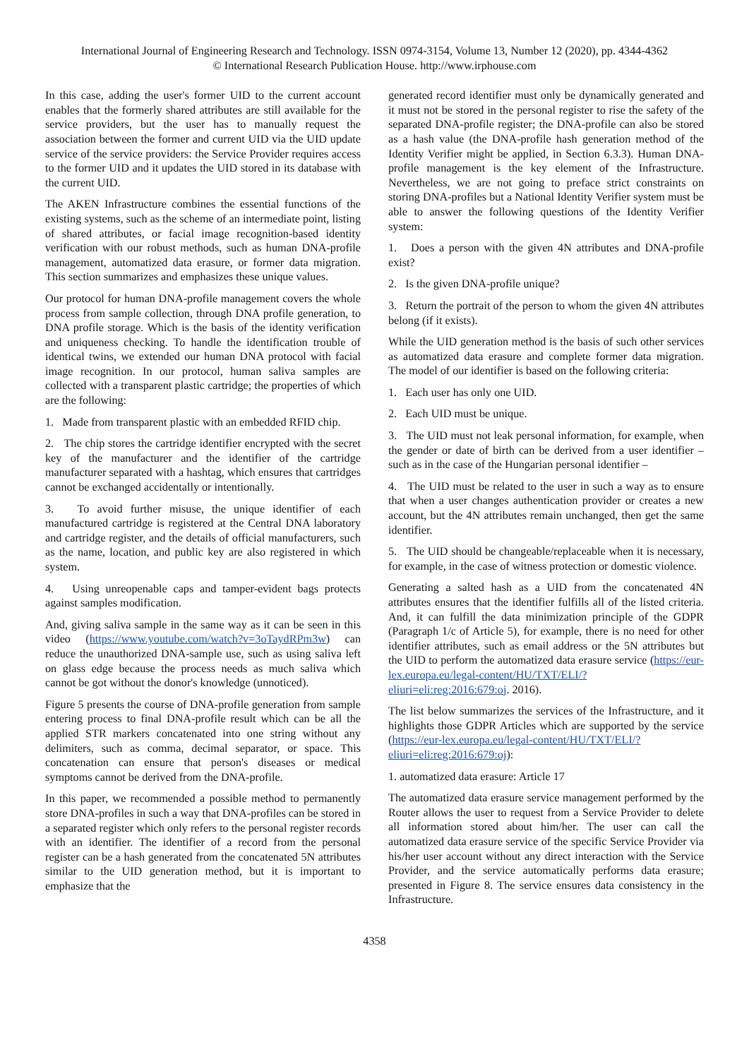International Journal of Engineering Research and Technology. ISSN 0974-3154, Volume 13, Number 12 (2020), pp. 4344-4362
© International Research Publication House. http://www.irphouse.com
In this case, adding the user's former UID to the current account enables that the formerly shared attributes are still available for the service providers, but the user has to manually request the association between the former and current UID via the UID update service of the service providers: the Service Provider requires access to the former UID and it updates the UID stored in its database with the current UID.
The AKEN Infrastructure combines the essential functions of the existing systems, such as the scheme of an intermediate point, listing of shared attributes, or facial image recognition-based identity verification with our robust methods, such as human DNA-profile management, automatized data erasure, or former data migration. This section summarizes and emphasizes these unique values.
Our protocol for human DNA-profile management covers the whole process from sample collection, through DNA profile generation, to DNA profile storage. Which is the basis of the identity verification and uniqueness checking. To handle the identification trouble of identical twins, we extended our human DNA protocol with facial image recognition. In our protocol, human saliva samples are collected with a transparent plastic cartridge; the properties of which are the following:
1. Made from transparent plastic with an embedded RFID chip.
2. The chip stores the cartridge identifier encrypted with the secret key of the manufacturer and the identifier of the cartridge manufacturer separated with a hashtag, which ensures that cartridges cannot be exchanged accidentally or intentionally.
3. To avoid further misuse, the unique identifier of each manufactured cartridge is registered at the Central DNA laboratory and cartridge register, and the details of official manufacturers, such as the name, location, and public key are also registered in which system.
4. Using unreopenable caps and tamper-evident bags protects against samples modification.
And, giving saliva sample in the same way as it can be seen in this video (https://www.youtube.com/watch?v=3oTaydRPm3w) can reduce the unauthorized DNA-sample use, such as using saliva left on glass edge because the process needs as much saliva which cannot be got without the donor's knowledge (unnoticed).
Figure 5 presents the course of DNA-profile generation from sample entering process to final DNA-profile result which can be all the applied STR markers concatenated into one string without any delimiters, such as comma, decimal separator, or space. This concatenation can ensure that person's diseases or medical symptoms cannot be derived from the DNA-profile.
In this paper, we recommended a possible method to permanently store DNA-profiles in such a way that DNA-profiles can be stored in a separated register which only refers to the personal register records with an identifier. The identifier of a record from the personal register can be a hash generated from the concatenated 5N attributes similar to the UID generation method, but it is important to emphasize that the
generated record identifier must only be dynamically generated and it must not be stored in the personal register to rise the safety of the separated DNA-profile register; the DNA-profile can also be stored as a hash value (the DNA-profile hash generation method of the Identity Verifier might be applied, in Section 6.3.3). Human DNA-profile management is the key element of the Infrastructure. Nevertheless, we are not going to preface strict constraints on storing DNA-profiles but a National Identity Verifier system must be able to answer the following questions of the Identity Verifier system:
1. Does a person with the given 4N attributes and DNA-profile exist?
2. Is the given DNA-profile unique?
3. Return the portrait of the person to whom the given 4N attributes belong (if it exists).
While the UID generation method is the basis of such other services as automatized data erasure and complete former data migration. The model of our identifier is based on the following criteria:
1. Each user has only one UID.
2. Each UID must be unique.
3. The UID must not leak personal information, for example, when the gender or date of birth can be derived from a user identifier – such as in the case of the Hungarian personal identifier –
4. The UID must be related to the user in such a way as to ensure that when a user changes authentication provider or creates a new account, but the 4N attributes remain unchanged, then get the same identifier.
5. The UID should be changeable/replaceable when it is necessary, for example, in the case of witness protection or domestic violence.
Generating a salted hash as a UID from the concatenated 4N attributes ensures that the identifier fulfills all of the listed criteria. And, it can fulfill the data minimization principle of the GDPR (Paragraph 1/c of Article 5), for example, there is no need for other identifier attributes, such as email address or the 5N attributes but the UID to perform the automatized data erasure service (https://eur-lex.europa.eu/legal-content/HU/TXT/ELI/?eliuri=eli:reg:2016:679:oj. 2016).
The list below summarizes the services of the Infrastructure, and it highlights those GDPR Articles which are supported by the service (https://eur-lex.europa.eu/legal-content/HU/TXT/ELI/?eliuri=eli:reg:2016:679:oj):
1. automatized data erasure: Article 17
The automatized data erasure service management performed by the Router allows the user to request from a Service Provider to delete all information stored about him/her. The user can call the automatized data erasure service of the specific Service Provider via his/her user account without any direct interaction with the Service Provider, and the service automatically performs data erasure; presented in Figure 8. The service ensures data consistency in the Infrastructure.
4358